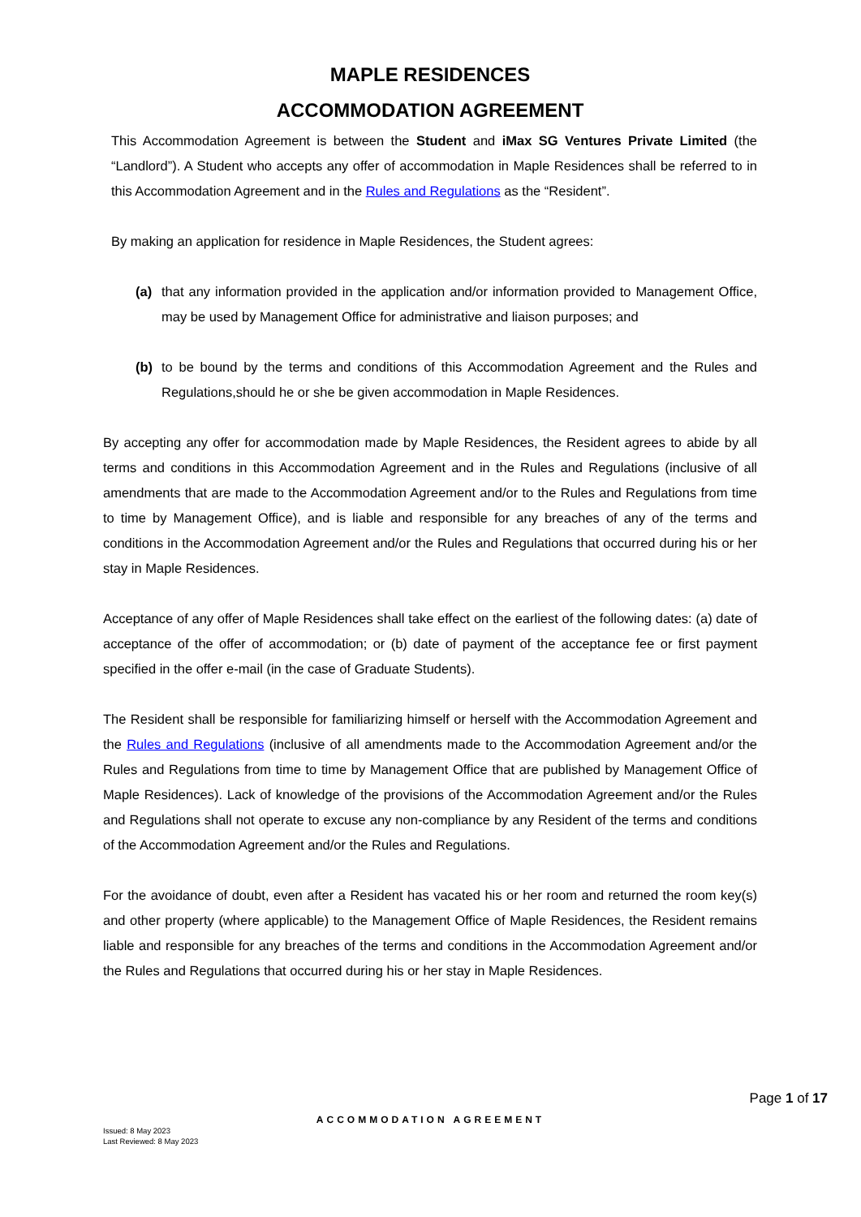MAPLE RESIDENCES
ACCOMMODATION AGREEMENT
This Accommodation Agreement is between the Student and iMax SG Ventures Private Limited (the “Landlord”). A Student who accepts any offer of accommodation in Maple Residences shall be referred to in this Accommodation Agreement and in the Rules and Regulations as the “Resident”.
By making an application for residence in Maple Residences, the Student agrees:
(a) that any information provided in the application and/or information provided to Management Office, may be used by Management Office for administrative and liaison purposes; and
(b) to be bound by the terms and conditions of this Accommodation Agreement and the Rules and Regulations,should he or she be given accommodation in Maple Residences.
By accepting any offer for accommodation made by Maple Residences, the Resident agrees to abide by all terms and conditions in this Accommodation Agreement and in the Rules and Regulations (inclusive of all amendments that are made to the Accommodation Agreement and/or to the Rules and Regulations from time to time by Management Office), and is liable and responsible for any breaches of any of the terms and conditions in the Accommodation Agreement and/or the Rules and Regulations that occurred during his or her stay in Maple Residences.
Acceptance of any offer of Maple Residences shall take effect on the earliest of the following dates: (a) date of acceptance of the offer of accommodation; or (b) date of payment of the acceptance fee or first payment specified in the offer e-mail (in the case of Graduate Students).
The Resident shall be responsible for familiarizing himself or herself with the Accommodation Agreement and the Rules and Regulations (inclusive of all amendments made to the Accommodation Agreement and/or the Rules and Regulations from time to time by Management Office that are published by Management Office of Maple Residences). Lack of knowledge of the provisions of the Accommodation Agreement and/or the Rules and Regulations shall not operate to excuse any non-compliance by any Resident of the terms and conditions of the Accommodation Agreement and/or the Rules and Regulations.
For the avoidance of doubt, even after a Resident has vacated his or her room and returned the room key(s) and other property (where applicable) to the Management Office of Maple Residences, the Resident remains liable and responsible for any breaches of the terms and conditions in the Accommodation Agreement and/or the Rules and Regulations that occurred during his or her stay in Maple Residences.
Page 1 of 17
ACCOMMODATION AGREEMENT
Issued: 8 May 2023
Last Reviewed: 8 May 2023